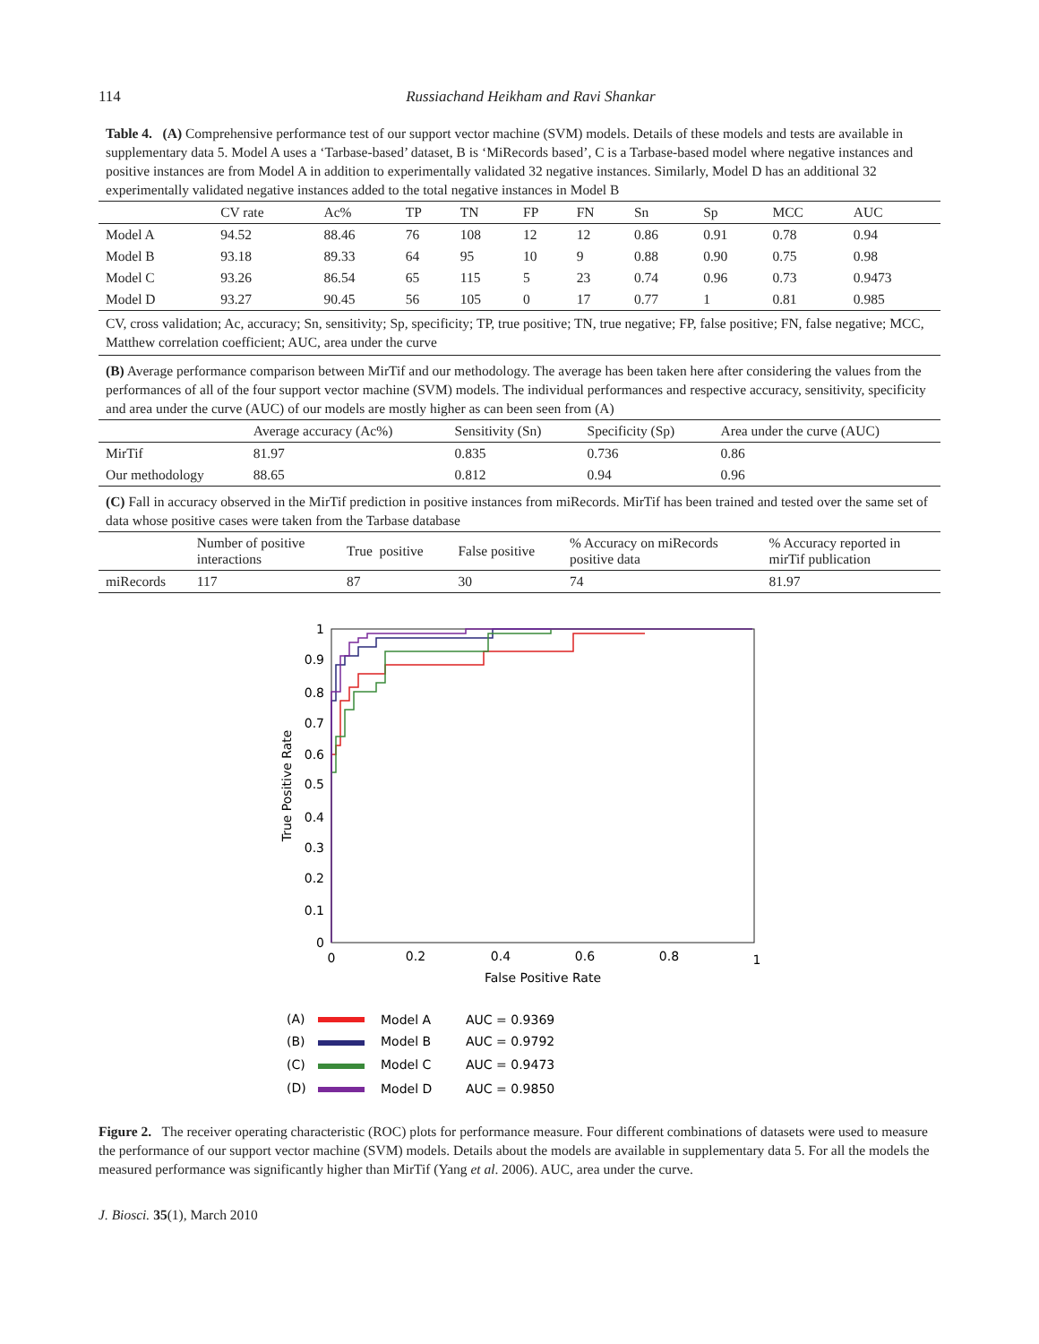114 Russiachand Heikham and Ravi Shankar
Table 4. (A) Comprehensive performance test of our support vector machine (SVM) models. Details of these models and tests are available in supplementary data 5. Model A uses a ‘Tarbase-based’ dataset, B is ‘MiRecords based’, C is a Tarbase-based model where negative instances and positive instances are from Model A in addition to experimentally validated 32 negative instances. Similarly, Model D has an additional 32 experimentally validated negative instances added to the total negative instances in Model B
| | CV rate | Ac% | TP | TN | FP | FN | Sn | Sp | MCC | AUC |
| --- | --- | --- | --- | --- | --- | --- | --- | --- | --- | --- |
| Model A | 94.52 | 88.46 | 76 | 108 | 12 | 12 | 0.86 | 0.91 | 0.78 | 0.94 |
| Model B | 93.18 | 89.33 | 64 | 95 | 10 | 9 | 0.88 | 0.90 | 0.75 | 0.98 |
| Model C | 93.26 | 86.54 | 65 | 115 | 5 | 23 | 0.74 | 0.96 | 0.73 | 0.9473 |
| Model D | 93.27 | 90.45 | 56 | 105 | 0 | 17 | 0.77 | 1 | 0.81 | 0.985 |
CV, cross validation; Ac, accuracy; Sn, sensitivity; Sp, specificity; TP, true positive; TN, true negative; FP, false positive; FN, false negative; MCC, Matthew correlation coefficient; AUC, area under the curve
(B) Average performance comparison between MirTif and our methodology. The average has been taken here after considering the values from the performances of all of the four support vector machine (SVM) models. The individual performances and respective accuracy, sensitivity, specificity and area under the curve (AUC) of our models are mostly higher as can been seen from (A)
| | Average accuracy (Ac%) | Sensitivity (Sn) | Specificity (Sp) | Area under the curve (AUC) |
| --- | --- | --- | --- | --- |
| MirTif | 81.97 | 0.835 | 0.736 | 0.86 |
| Our methodology | 88.65 | 0.812 | 0.94 | 0.96 |
(C) Fall in accuracy observed in the MirTif prediction in positive instances from miRecords. MirTif has been trained and tested over the same set of data whose positive cases were taken from the Tarbase database
| | Number of positive interactions | True positive | False positive | % Accuracy on miRecords positive data | % Accuracy reported in mirTif publication |
| --- | --- | --- | --- | --- | --- |
| miRecords | 117 | 87 | 30 | 74 | 81.97 |
1
0.9
0.8
0.7
0.6
0.5
0.4
0.3
0.2
0.1
0
0
0.2
0.4
0.6
0.8
1
False Positive Rate
True Positive Rate
(A)
Model A
AUC = 0.9369
(B)
Model B
AUC = 0.9792
(C)
Model C
AUC = 0.9473
(D)
Model D
AUC = 0.9850
Figure 2. The receiver operating characteristic (ROC) plots for performance measure. Four different combinations of datasets were used to measure the performance of our support vector machine (SVM) models. Details about the models are available in supplementary data 5. For all the models the measured performance was significantly higher than MirTif (Yang et al. 2006). AUC, area under the curve.
J. Biosci. 35(1), March 2010